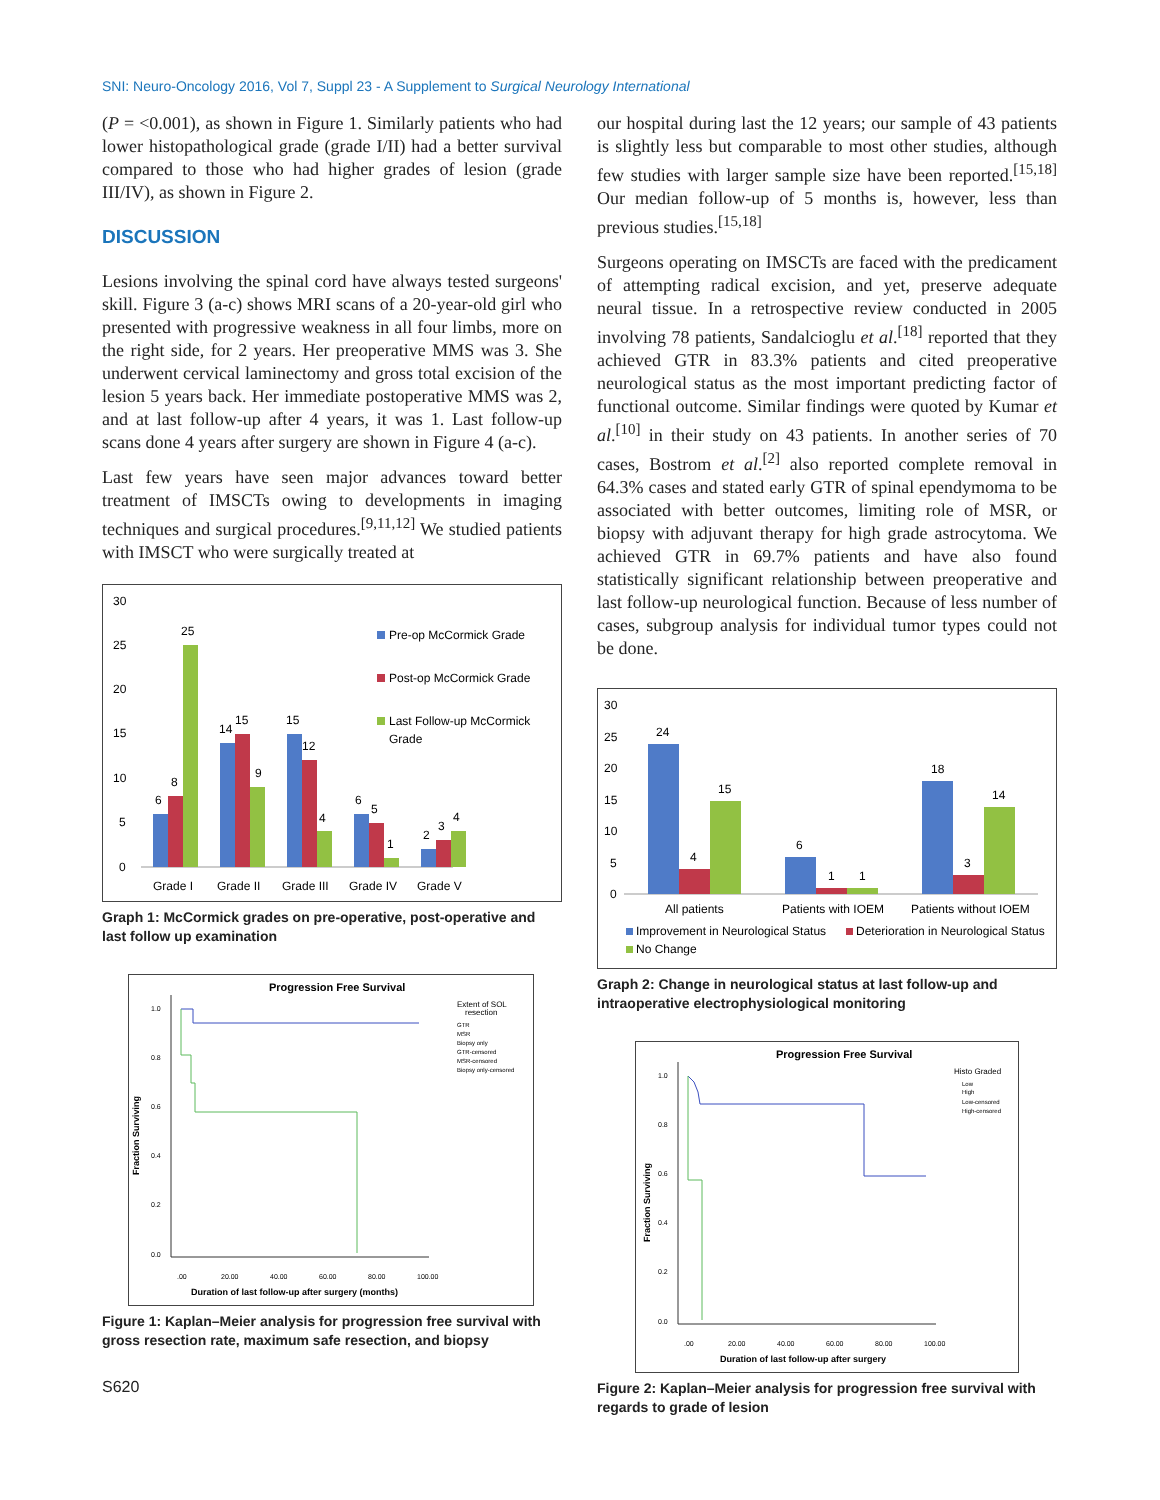SNI: Neuro-Oncology 2016, Vol 7, Suppl 23 - A Supplement to Surgical Neurology International
(P = <0.001), as shown in Figure 1. Similarly patients who had lower histopathological grade (grade I/II) had a better survival compared to those who had higher grades of lesion (grade III/IV), as shown in Figure 2.
DISCUSSION
Lesions involving the spinal cord have always tested surgeons' skill. Figure 3 (a-c) shows MRI scans of a 20-year-old girl who presented with progressive weakness in all four limbs, more on the right side, for 2 years. Her preoperative MMS was 3. She underwent cervical laminectomy and gross total excision of the lesion 5 years back. Her immediate postoperative MMS was 2, and at last follow-up after 4 years, it was 1. Last follow-up scans done 4 years after surgery are shown in Figure 4 (a-c).
Last few years have seen major advances toward better treatment of IMSCTs owing to developments in imaging techniques and surgical procedures.<sup>[9,11,12]</sup> We studied patients with IMSCT who were surgically treated at
30
25
20
15
10
5
0
6
8
25
14
15
9
15
12
4
6
5
1
2
3
4
Grade I
Grade II
Grade III
Grade IV
Grade V
Pre-op McCormick Grade
Post-op McCormick Grade
Last Follow-up McCormick
Grade
Graph 1: McCormick grades on pre-operative, post-operative and last follow up examination
Progression Free Survival
Extent of SOL
resection
GTR
MSR
Biopsy only
GTR-censored
MSR-censored
Biopsy only-censored
1.0
0.8
0.6
0.4
0.2
0.0
.00
20.00
40.00
60.00
80.00
100.00
Fraction Surviving
Duration of last follow-up after surgery (months)
Figure 1: Kaplan–Meier analysis for progression free survival with gross resection rate, maximum safe resection, and biopsy
S620
our hospital during last the 12 years; our sample of 43 patients is slightly less but comparable to most other studies, although few studies with larger sample size have been reported.<sup>[15,18]</sup> Our median follow-up of 5 months is, however, less than previous studies.<sup>[15,18]</sup>
Surgeons operating on IMSCTs are faced with the predicament of attempting radical excision, and yet, preserve adequate neural tissue. In a retrospective review conducted in 2005 involving 78 patients, Sandalcioglu et al.<sup>[18]</sup> reported that they achieved GTR in 83.3% patients and cited preoperative neurological status as the most important predicting factor of functional outcome. Similar findings were quoted by Kumar et al.<sup>[10]</sup> in their study on 43 patients. In another series of 70 cases, Bostrom et al.<sup>[2]</sup> also reported complete removal in 64.3% cases and stated early GTR of spinal ependymoma to be associated with better outcomes, limiting role of MSR, or biopsy with adjuvant therapy for high grade astrocytoma. We achieved GTR in 69.7% patients and have also found statistically significant relationship between preoperative and last follow-up neurological function. Because of less number of cases, subgroup analysis for individual tumor types could not be done.
30
25
20
15
10
5
0
24
4
15
6
1
1
18
3
14
All patients
Patients with IOEM
Patients without IOEM
Improvement in Neurological Status
Deterioration in Neurological Status
No Change
Graph 2: Change in neurological status at last follow-up and intraoperative electrophysiological monitoring
Progression Free Survival
Histo Graded
Low
High
Low-censored
High-censored
1.0
0.8
0.6
0.4
0.2
0.0
.00
20.00
40.00
60.00
80.00
100.00
Fraction Surviving
Duration of last follow-up after surgery
Figure 2: Kaplan–Meier analysis for progression free survival with regards to grade of lesion